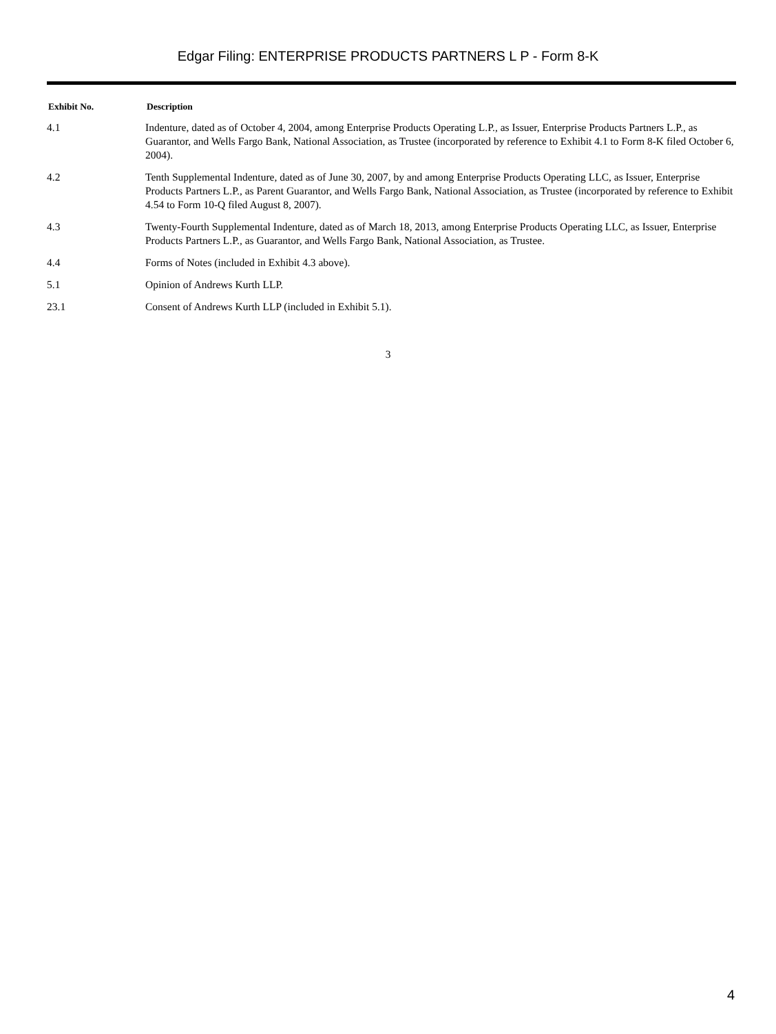Edgar Filing: ENTERPRISE PRODUCTS PARTNERS L P - Form 8-K
| Exhibit No. | Description |
| --- | --- |
| 4.1 | Indenture, dated as of October 4, 2004, among Enterprise Products Operating L.P., as Issuer, Enterprise Products Partners L.P., as Guarantor, and Wells Fargo Bank, National Association, as Trustee (incorporated by reference to Exhibit 4.1 to Form 8-K filed October 6, 2004). |
| 4.2 | Tenth Supplemental Indenture, dated as of June 30, 2007, by and among Enterprise Products Operating LLC, as Issuer, Enterprise Products Partners L.P., as Parent Guarantor, and Wells Fargo Bank, National Association, as Trustee (incorporated by reference to Exhibit 4.54 to Form 10-Q filed August 8, 2007). |
| 4.3 | Twenty-Fourth Supplemental Indenture, dated as of March 18, 2013, among Enterprise Products Operating LLC, as Issuer, Enterprise Products Partners L.P., as Guarantor, and Wells Fargo Bank, National Association, as Trustee. |
| 4.4 | Forms of Notes (included in Exhibit 4.3 above). |
| 5.1 | Opinion of Andrews Kurth LLP. |
| 23.1 | Consent of Andrews Kurth LLP (included in Exhibit 5.1). |
3
4